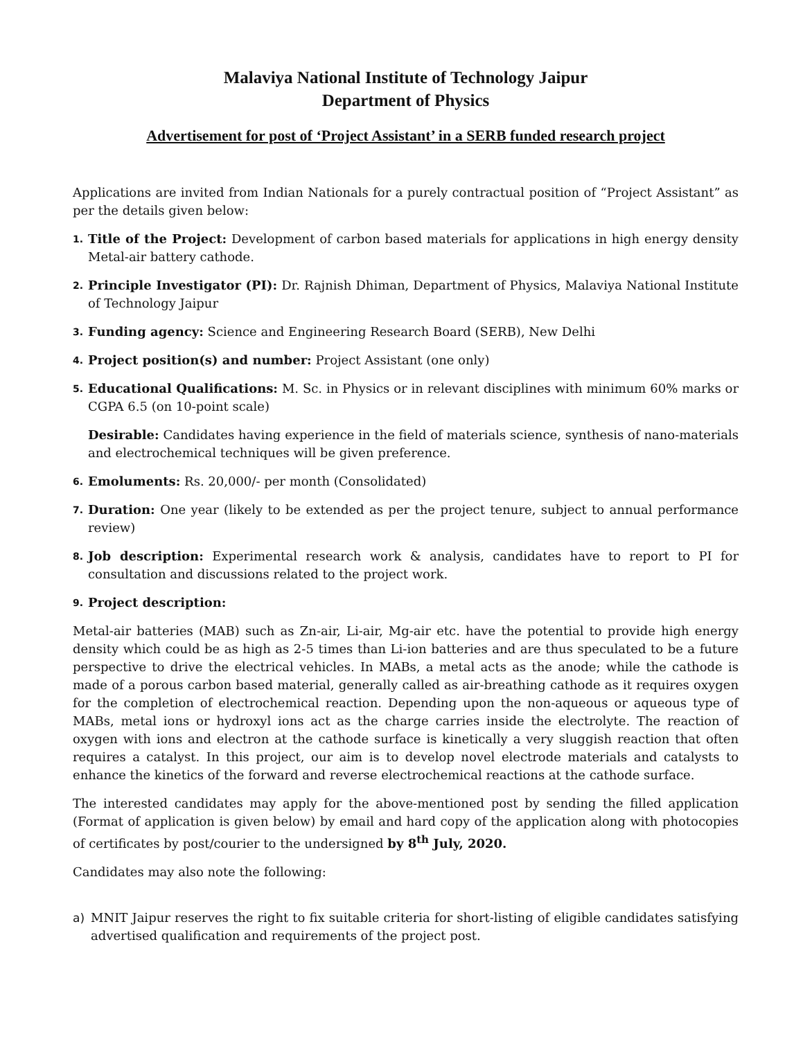Malaviya National Institute of Technology Jaipur
Department of Physics
Advertisement for post of ‘Project Assistant’ in a SERB funded research project
Applications are invited from Indian Nationals for a purely contractual position of “Project Assistant” as per the details given below:
1. Title of the Project: Development of carbon based materials for applications in high energy density Metal-air battery cathode.
2. Principle Investigator (PI): Dr. Rajnish Dhiman, Department of Physics, Malaviya National Institute of Technology Jaipur
3. Funding agency: Science and Engineering Research Board (SERB), New Delhi
4. Project position(s) and number: Project Assistant (one only)
5. Educational Qualifications: M. Sc. in Physics or in relevant disciplines with minimum 60% marks or CGPA 6.5 (on 10-point scale)
Desirable: Candidates having experience in the field of materials science, synthesis of nano-materials and electrochemical techniques will be given preference.
6. Emoluments: Rs. 20,000/- per month (Consolidated)
7. Duration: One year (likely to be extended as per the project tenure, subject to annual performance review)
8. Job description: Experimental research work & analysis, candidates have to report to PI for consultation and discussions related to the project work.
9. Project description:
Metal-air batteries (MAB) such as Zn-air, Li-air, Mg-air etc. have the potential to provide high energy density which could be as high as 2-5 times than Li-ion batteries and are thus speculated to be a future perspective to drive the electrical vehicles. In MABs, a metal acts as the anode; while the cathode is made of a porous carbon based material, generally called as air-breathing cathode as it requires oxygen for the completion of electrochemical reaction. Depending upon the non-aqueous or aqueous type of MABs, metal ions or hydroxyl ions act as the charge carries inside the electrolyte. The reaction of oxygen with ions and electron at the cathode surface is kinetically a very sluggish reaction that often requires a catalyst. In this project, our aim is to develop novel electrode materials and catalysts to enhance the kinetics of the forward and reverse electrochemical reactions at the cathode surface.
The interested candidates may apply for the above-mentioned post by sending the filled application (Format of application is given below) by email and hard copy of the application along with photocopies of certificates by post/courier to the undersigned by 8<sup>th</sup> July, 2020.
Candidates may also note the following:
a) MNIT Jaipur reserves the right to fix suitable criteria for short-listing of eligible candidates satisfying advertised qualification and requirements of the project post.